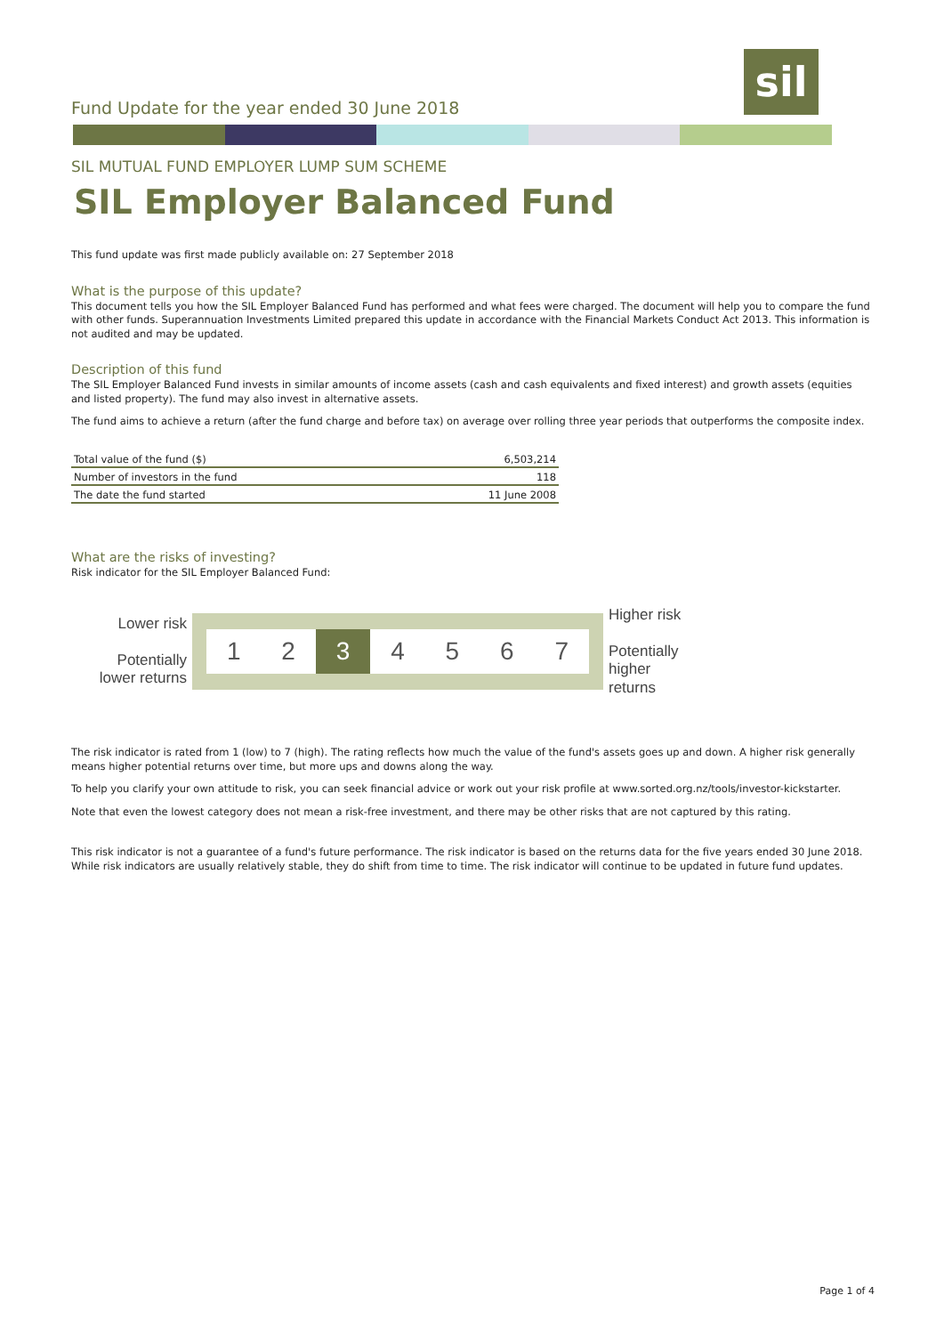Fund Update for the year ended 30 June 2018
sil
SIL MUTUAL FUND EMPLOYER LUMP SUM SCHEME
SIL Employer Balanced Fund
This fund update was first made publicly available on: 27 September 2018
What is the purpose of this update?
This document tells you how the SIL Employer Balanced Fund has performed and what fees were charged. The document will help you to compare the fund with other funds. Superannuation Investments Limited prepared this update in accordance with the Financial Markets Conduct Act 2013. This information is not audited and may be updated.
Description of this fund
The SIL Employer Balanced Fund invests in similar amounts of income assets (cash and cash equivalents and fixed interest) and growth assets (equities and listed property). The fund may also invest in alternative assets.
The fund aims to achieve a return (after the fund charge and before tax) on average over rolling three year periods that outperforms the composite index.
| Total value of the fund ($) | 6,503,214 |
| Number of investors in the fund | 118 |
| The date the fund started | 11 June 2008 |
What are the risks of investing?
Risk indicator for the SIL Employer Balanced Fund:
Lower risk
Potentially lower returns
1 2 3 4 5 6 7
Higher risk
Potentially higher returns
The risk indicator is rated from 1 (low) to 7 (high). The rating reflects how much the value of the fund's assets goes up and down. A higher risk generally means higher potential returns over time, but more ups and downs along the way.
To help you clarify your own attitude to risk, you can seek financial advice or work out your risk profile at www.sorted.org.nz/tools/investor-kickstarter.
Note that even the lowest category does not mean a risk-free investment, and there may be other risks that are not captured by this rating.
This risk indicator is not a guarantee of a fund's future performance. The risk indicator is based on the returns data for the five years ended 30 June 2018. While risk indicators are usually relatively stable, they do shift from time to time. The risk indicator will continue to be updated in future fund updates.
Page 1 of 4